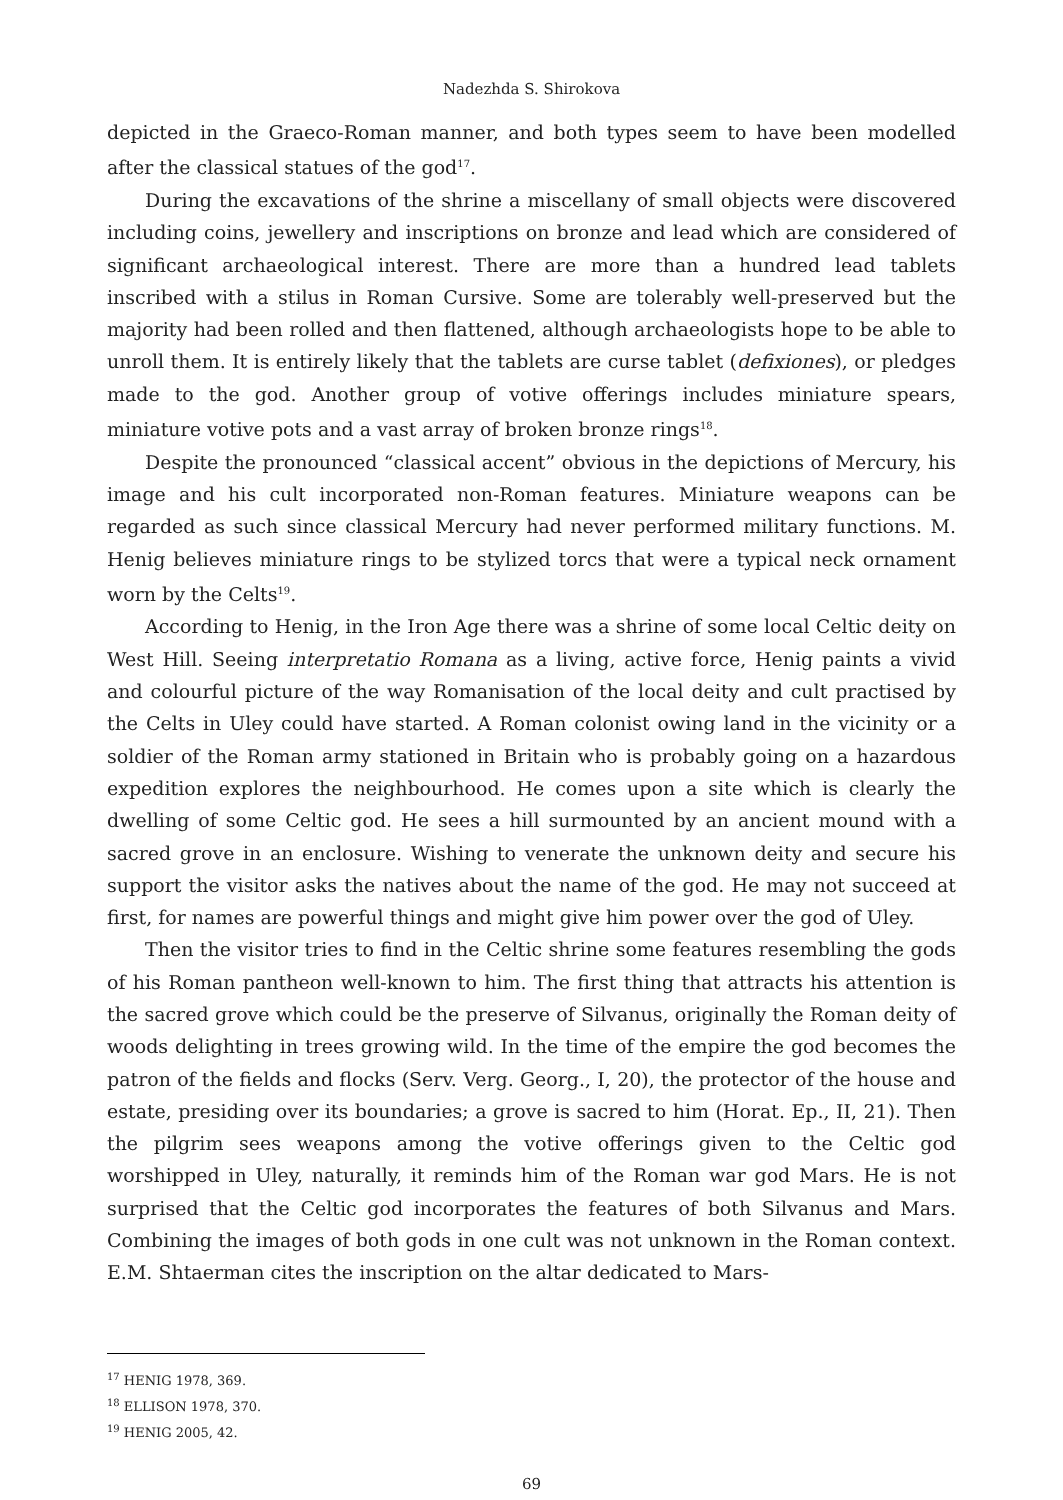Nadezhda S. Shirokova
depicted in the Graeco-Roman manner, and both types seem to have been modelled after the classical statues of the god<sup>17</sup>.
During the excavations of the shrine a miscellany of small objects were discovered including coins, jewellery and inscriptions on bronze and lead which are considered of significant archaeological interest. There are more than a hundred lead tablets inscribed with a stilus in Roman Cursive. Some are tolerably well-preserved but the majority had been rolled and then flattened, although archaeologists hope to be able to unroll them. It is entirely likely that the tablets are curse tablet (defixiones), or pledges made to the god. Another group of votive offerings includes miniature spears, miniature votive pots and a vast array of broken bronze rings<sup>18</sup>.
Despite the pronounced “classical accent” obvious in the depictions of Mercury, his image and his cult incorporated non-Roman features. Miniature weapons can be regarded as such since classical Mercury had never performed military functions. M. Henig believes miniature rings to be stylized torcs that were a typical neck ornament worn by the Celts<sup>19</sup>.
According to Henig, in the Iron Age there was a shrine of some local Celtic deity on West Hill. Seeing interpretatio Romana as a living, active force, Henig paints a vivid and colourful picture of the way Romanisation of the local deity and cult practised by the Celts in Uley could have started. A Roman colonist owing land in the vicinity or a soldier of the Roman army stationed in Britain who is probably going on a hazardous expedition explores the neighbourhood. He comes upon a site which is clearly the dwelling of some Celtic god. He sees a hill surmounted by an ancient mound with a sacred grove in an enclosure. Wishing to venerate the unknown deity and secure his support the visitor asks the natives about the name of the god. He may not succeed at first, for names are powerful things and might give him power over the god of Uley.
Then the visitor tries to find in the Celtic shrine some features resembling the gods of his Roman pantheon well-known to him. The first thing that attracts his attention is the sacred grove which could be the preserve of Silvanus, originally the Roman deity of woods delighting in trees growing wild. In the time of the empire the god becomes the patron of the fields and flocks (Serv. Verg. Georg., I, 20), the protector of the house and estate, presiding over its boundaries; a grove is sacred to him (Horat. Ep., II, 21). Then the pilgrim sees weapons among the votive offerings given to the Celtic god worshipped in Uley, naturally, it reminds him of the Roman war god Mars. He is not surprised that the Celtic god incorporates the features of both Silvanus and Mars. Combining the images of both gods in one cult was not unknown in the Roman context. E.M. Shtaerman cites the inscription on the altar dedicated to Mars-
<sup>17</sup> HENIG 1978, 369.
<sup>18</sup> ELLISON 1978, 370.
<sup>19</sup> HENIG 2005, 42.
69